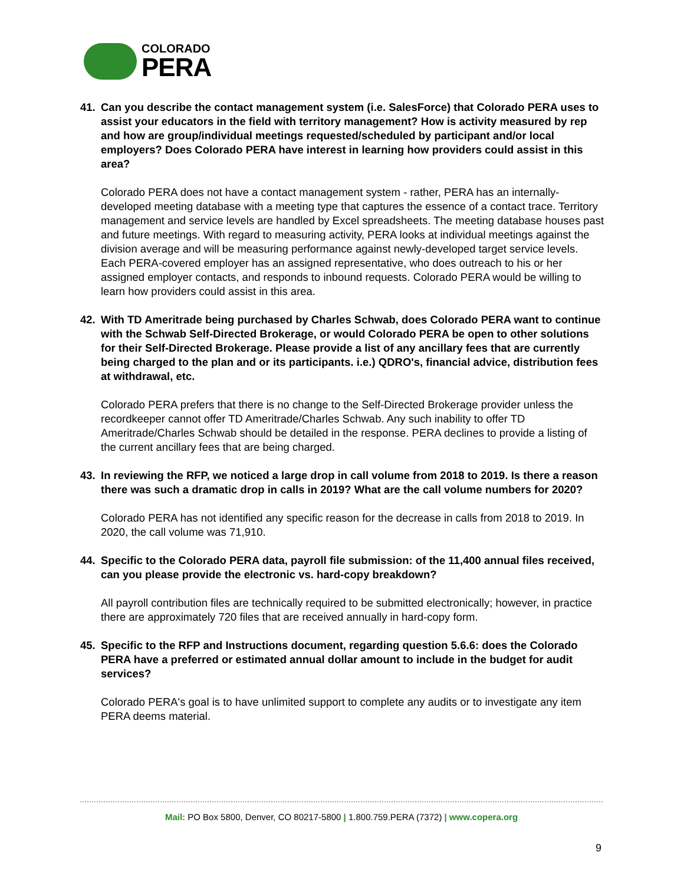COLORADO
PERA
41. Can you describe the contact management system (i.e. SalesForce) that Colorado PERA uses to assist your educators in the field with territory management? How is activity measured by rep and how are group/individual meetings requested/scheduled by participant and/or local employers? Does Colorado PERA have interest in learning how providers could assist in this area?
Colorado PERA does not have a contact management system - rather, PERA has an internally-developed meeting database with a meeting type that captures the essence of a contact trace. Territory management and service levels are handled by Excel spreadsheets. The meeting database houses past and future meetings. With regard to measuring activity, PERA looks at individual meetings against the division average and will be measuring performance against newly-developed target service levels. Each PERA-covered employer has an assigned representative, who does outreach to his or her assigned employer contacts, and responds to inbound requests. Colorado PERA would be willing to learn how providers could assist in this area.
42. With TD Ameritrade being purchased by Charles Schwab, does Colorado PERA want to continue with the Schwab Self-Directed Brokerage, or would Colorado PERA be open to other solutions for their Self-Directed Brokerage. Please provide a list of any ancillary fees that are currently being charged to the plan and or its participants. i.e.) QDRO's, financial advice, distribution fees at withdrawal, etc.
Colorado PERA prefers that there is no change to the Self-Directed Brokerage provider unless the recordkeeper cannot offer TD Ameritrade/Charles Schwab. Any such inability to offer TD Ameritrade/Charles Schwab should be detailed in the response. PERA declines to provide a listing of the current ancillary fees that are being charged.
43. In reviewing the RFP, we noticed a large drop in call volume from 2018 to 2019. Is there a reason there was such a dramatic drop in calls in 2019? What are the call volume numbers for 2020?
Colorado PERA has not identified any specific reason for the decrease in calls from 2018 to 2019. In 2020, the call volume was 71,910.
44. Specific to the Colorado PERA data, payroll file submission: of the 11,400 annual files received, can you please provide the electronic vs. hard-copy breakdown?
All payroll contribution files are technically required to be submitted electronically; however, in practice there are approximately 720 files that are received annually in hard-copy form.
45. Specific to the RFP and Instructions document, regarding question 5.6.6: does the Colorado PERA have a preferred or estimated annual dollar amount to include in the budget for audit services?
Colorado PERA's goal is to have unlimited support to complete any audits or to investigate any item PERA deems material.
Mail: PO Box 5800, Denver, CO 80217-5800 | 1.800.759.PERA (7372) | www.copera.org
9